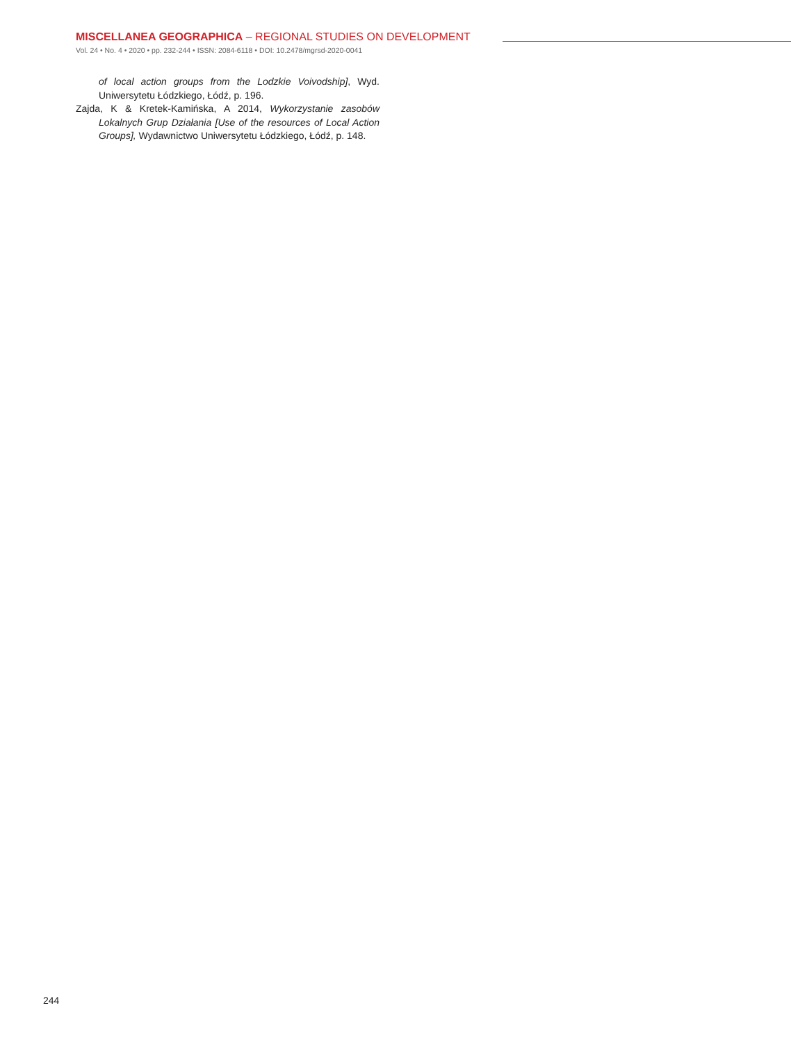MISCELLANEA GEOGRAPHICA – REGIONAL STUDIES ON DEVELOPMENT
Vol. 24 • No. 4 • 2020 • pp. 232-244 • ISSN: 2084-6118 • DOI: 10.2478/mgrsd-2020-0041
of local action groups from the Lodzkie Voivodship], Wyd. Uniwersytetu Łódzkiego, Łódź, p. 196.
Zajda, K & Kretek-Kamińska, A 2014, Wykorzystanie zasobów Lokalnych Grup Działania [Use of the resources of Local Action Groups], Wydawnictwo Uniwersytetu Łódzkiego, Łódź, p. 148.
244